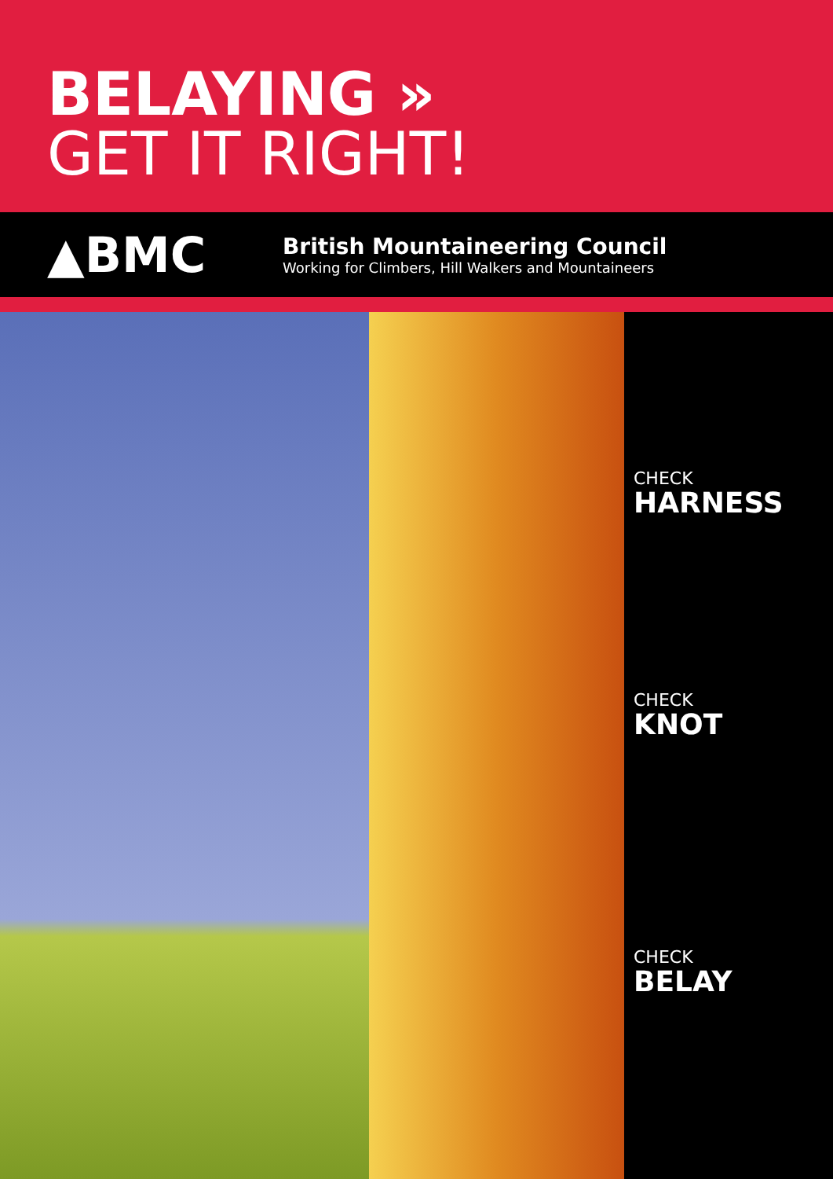BELAYING »
GET IT RIGHT!
▲BMC
British Mountaineering Council
Working for Climbers, Hill Walkers and Mountaineers
CHECK
HARNESS
CHECK
KNOT
CHECK
BELAY